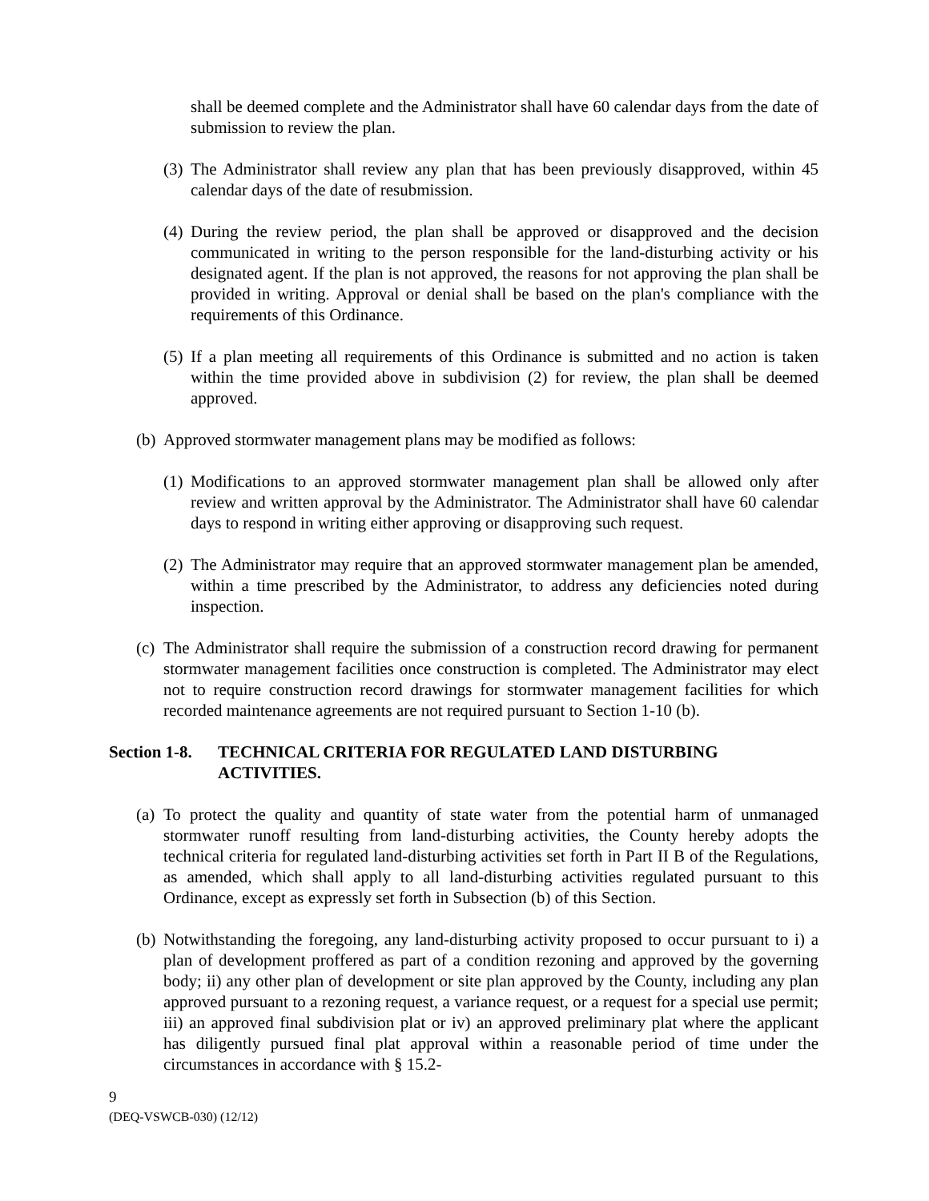shall be deemed complete and the Administrator shall have 60 calendar days from the date of submission to review the plan.
(3) The Administrator shall review any plan that has been previously disapproved, within 45 calendar days of the date of resubmission.
(4) During the review period, the plan shall be approved or disapproved and the decision communicated in writing to the person responsible for the land-disturbing activity or his designated agent. If the plan is not approved, the reasons for not approving the plan shall be provided in writing. Approval or denial shall be based on the plan's compliance with the requirements of this Ordinance.
(5) If a plan meeting all requirements of this Ordinance is submitted and no action is taken within the time provided above in subdivision (2) for review, the plan shall be deemed approved.
(b) Approved stormwater management plans may be modified as follows:
(1) Modifications to an approved stormwater management plan shall be allowed only after review and written approval by the Administrator. The Administrator shall have 60 calendar days to respond in writing either approving or disapproving such request.
(2) The Administrator may require that an approved stormwater management plan be amended, within a time prescribed by the Administrator, to address any deficiencies noted during inspection.
(c) The Administrator shall require the submission of a construction record drawing for permanent stormwater management facilities once construction is completed. The Administrator may elect not to require construction record drawings for stormwater management facilities for which recorded maintenance agreements are not required pursuant to Section 1-10 (b).
Section 1-8. TECHNICAL CRITERIA FOR REGULATED LAND DISTURBING ACTIVITIES.
(a) To protect the quality and quantity of state water from the potential harm of unmanaged stormwater runoff resulting from land-disturbing activities, the County hereby adopts the technical criteria for regulated land-disturbing activities set forth in Part II B of the Regulations, as amended, which shall apply to all land-disturbing activities regulated pursuant to this Ordinance, except as expressly set forth in Subsection (b) of this Section.
(b) Notwithstanding the foregoing, any land-disturbing activity proposed to occur pursuant to i) a plan of development proffered as part of a condition rezoning and approved by the governing body; ii) any other plan of development or site plan approved by the County, including any plan approved pursuant to a rezoning request, a variance request, or a request for a special use permit; iii) an approved final subdivision plat or iv) an approved preliminary plat where the applicant has diligently pursued final plat approval within a reasonable period of time under the circumstances in accordance with § 15.2-
9
(DEQ-VSWCB-030) (12/12)